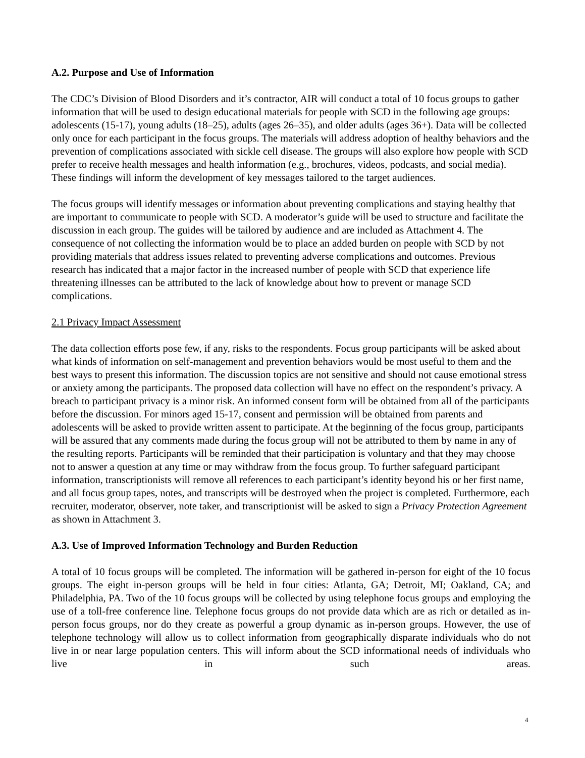A.2. Purpose and Use of Information
The CDC’s Division of Blood Disorders and it’s contractor, AIR will conduct a total of 10 focus groups to gather information that will be used to design educational materials for people with SCD in the following age groups: adolescents (15-17), young adults (18–25), adults (ages 26–35), and older adults (ages 36+). Data will be collected only once for each participant in the focus groups. The materials will address adoption of healthy behaviors and the prevention of complications associated with sickle cell disease. The groups will also explore how people with SCD prefer to receive health messages and health information (e.g., brochures, videos, podcasts, and social media). These findings will inform the development of key messages tailored to the target audiences.
The focus groups will identify messages or information about preventing complications and staying healthy that are important to communicate to people with SCD. A moderator’s guide will be used to structure and facilitate the discussion in each group. The guides will be tailored by audience and are included as Attachment 4. The consequence of not collecting the information would be to place an added burden on people with SCD by not providing materials that address issues related to preventing adverse complications and outcomes. Previous research has indicated that a major factor in the increased number of people with SCD that experience life threatening illnesses can be attributed to the lack of knowledge about how to prevent or manage SCD complications.
2.1 Privacy Impact Assessment
The data collection efforts pose few, if any, risks to the respondents. Focus group participants will be asked about what kinds of information on self-management and prevention behaviors would be most useful to them and the best ways to present this information. The discussion topics are not sensitive and should not cause emotional stress or anxiety among the participants. The proposed data collection will have no effect on the respondent’s privacy. A breach to participant privacy is a minor risk. An informed consent form will be obtained from all of the participants before the discussion. For minors aged 15-17, consent and permission will be obtained from parents and adolescents will be asked to provide written assent to participate. At the beginning of the focus group, participants will be assured that any comments made during the focus group will not be attributed to them by name in any of the resulting reports. Participants will be reminded that their participation is voluntary and that they may choose not to answer a question at any time or may withdraw from the focus group. To further safeguard participant information, transcriptionists will remove all references to each participant’s identity beyond his or her first name, and all focus group tapes, notes, and transcripts will be destroyed when the project is completed. Furthermore, each recruiter, moderator, observer, note taker, and transcriptionist will be asked to sign a Privacy Protection Agreement as shown in Attachment 3.
A.3. Use of Improved Information Technology and Burden Reduction
A total of 10 focus groups will be completed. The information will be gathered in-person for eight of the 10 focus groups. The eight in-person groups will be held in four cities: Atlanta, GA; Detroit, MI; Oakland, CA; and Philadelphia, PA. Two of the 10 focus groups will be collected by using telephone focus groups and employing the use of a toll-free conference line. Telephone focus groups do not provide data which are as rich or detailed as in-person focus groups, nor do they create as powerful a group dynamic as in-person groups. However, the use of telephone technology will allow us to collect information from geographically disparate individuals who do not live in or near large population centers. This will inform about the SCD informational needs of individuals who live in such areas.
4